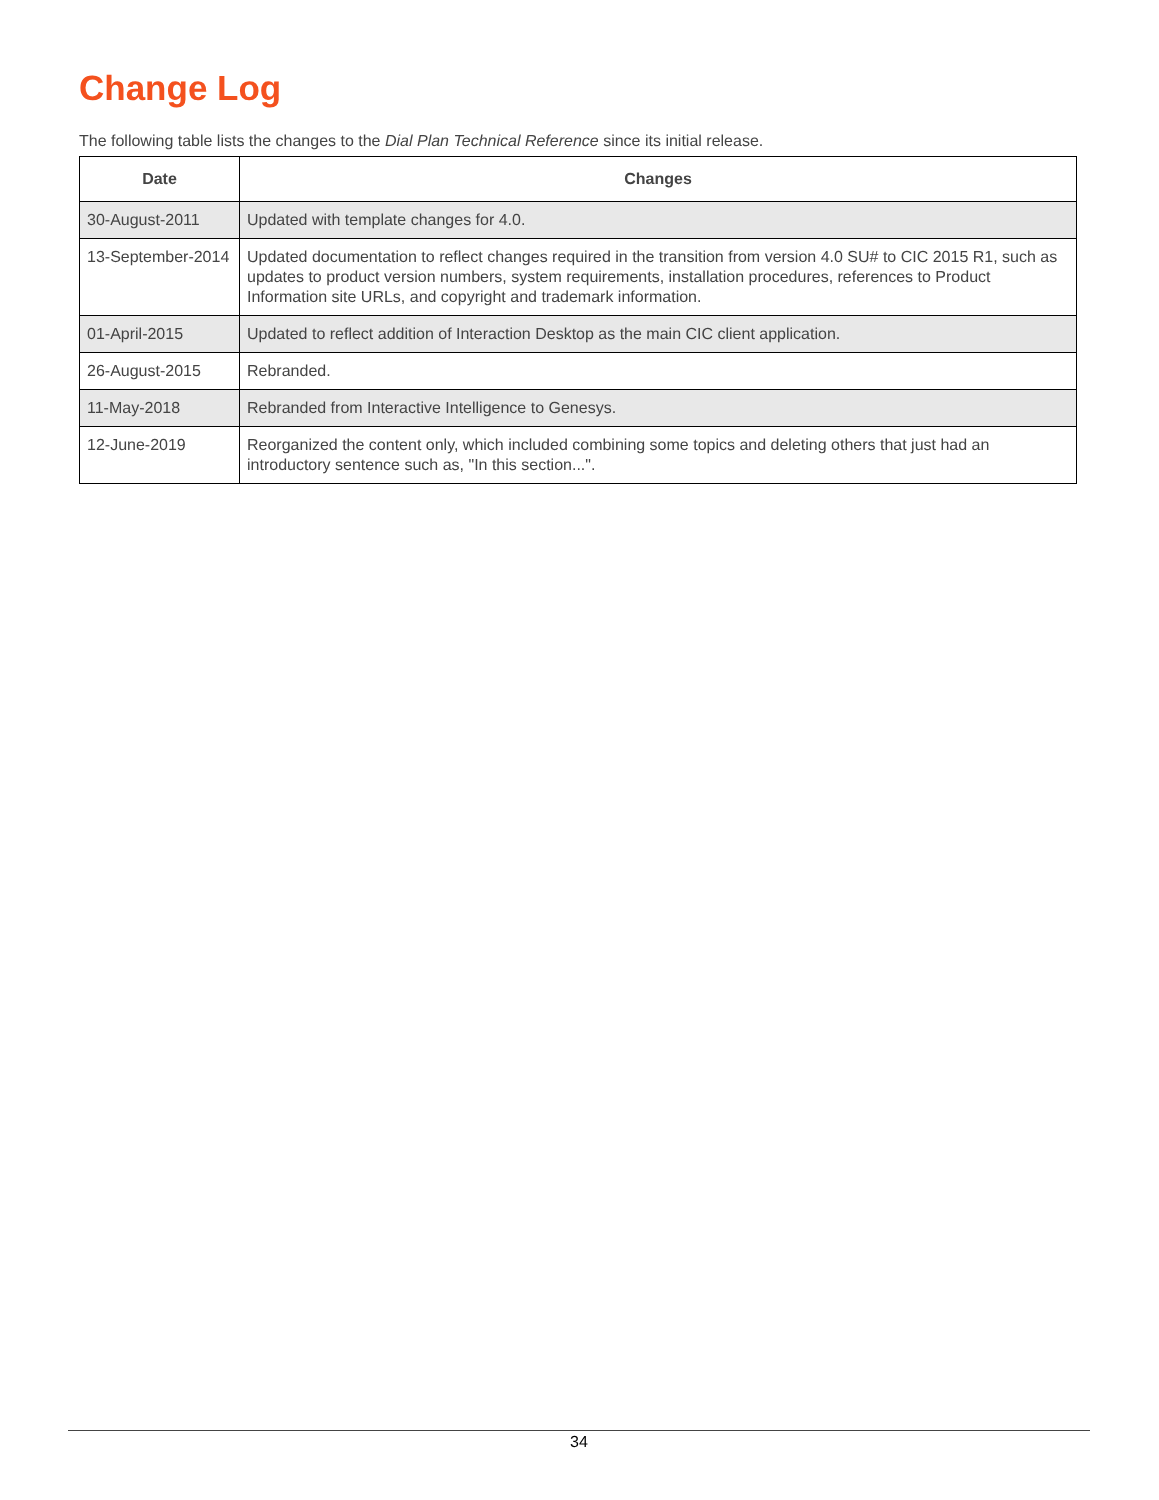Change Log
The following table lists the changes to the Dial Plan Technical Reference since its initial release.
| Date | Changes |
| --- | --- |
| 30-August-2011 | Updated with template changes for 4.0. |
| 13-September-2014 | Updated documentation to reflect changes required in the transition from version 4.0 SU# to CIC 2015 R1, such as updates to product version numbers, system requirements, installation procedures, references to Product Information site URLs, and copyright and trademark information. |
| 01-April-2015 | Updated to reflect addition of Interaction Desktop as the main CIC client application. |
| 26-August-2015 | Rebranded. |
| 11-May-2018 | Rebranded from Interactive Intelligence to Genesys. |
| 12-June-2019 | Reorganized the content only, which included combining some topics and deleting others that just had an introductory sentence such as, "In this section...". |
34